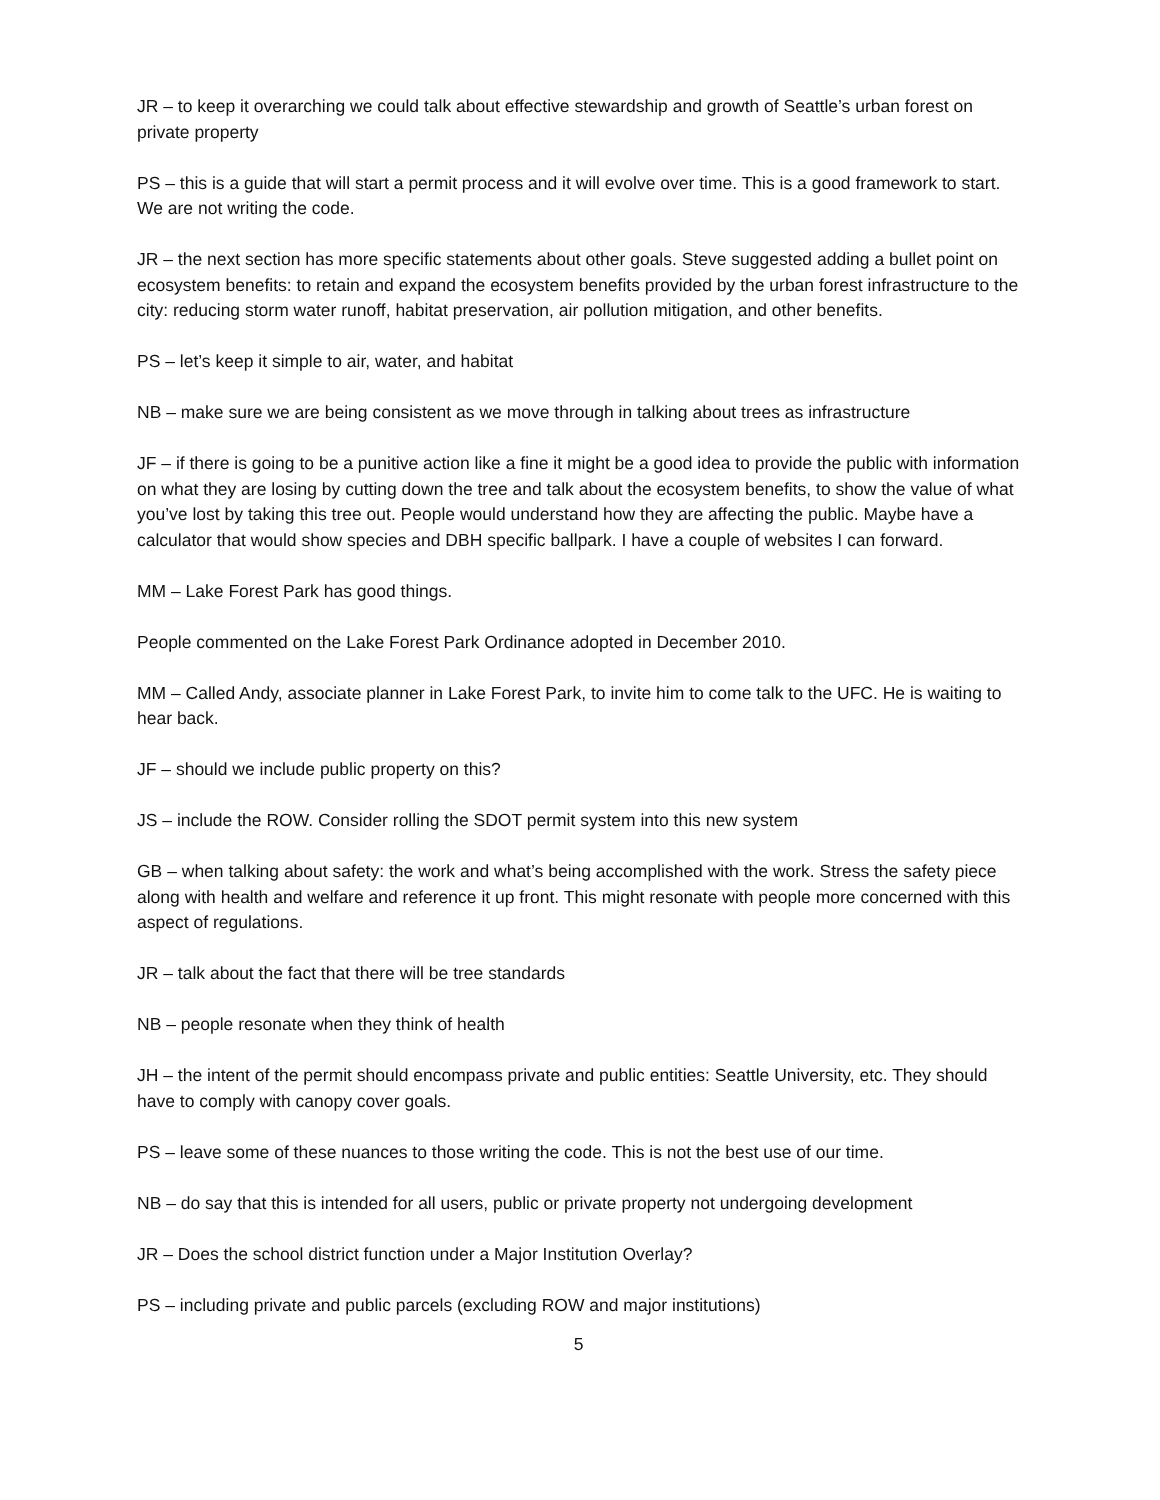JR – to keep it overarching we could talk about effective stewardship and growth of Seattle’s urban forest on private property
PS – this is a guide that will start a permit process and it will evolve over time. This is a good framework to start. We are not writing the code.
JR – the next section has more specific statements about other goals. Steve suggested adding a bullet point on ecosystem benefits: to retain and expand the ecosystem benefits provided by the urban forest infrastructure to the city: reducing storm water runoff, habitat preservation, air pollution mitigation, and other benefits.
PS – let’s keep it simple to air, water, and habitat
NB – make sure we are being consistent as we move through in talking about trees as infrastructure
JF – if there is going to be a punitive action like a fine it might be a good idea to provide the public with information on what they are losing by cutting down the tree and talk about the ecosystem benefits, to show the value of what you’ve lost by taking this tree out. People would understand how they are affecting the public. Maybe have a calculator that would show species and DBH specific ballpark. I have a couple of websites I can forward.
MM – Lake Forest Park has good things.
People commented on the Lake Forest Park Ordinance adopted in December 2010.
MM – Called Andy, associate planner in Lake Forest Park, to invite him to come talk to the UFC. He is waiting to hear back.
JF – should we include public property on this?
JS – include the ROW. Consider rolling the SDOT permit system into this new system
GB – when talking about safety: the work and what’s being accomplished with the work. Stress the safety piece along with health and welfare and reference it up front. This might resonate with people more concerned with this aspect of regulations.
JR – talk about the fact that there will be tree standards
NB – people resonate when they think of health
JH – the intent of the permit should encompass private and public entities: Seattle University, etc. They should have to comply with canopy cover goals.
PS – leave some of these nuances to those writing the code. This is not the best use of our time.
NB – do say that this is intended for all users, public or private property not undergoing development
JR – Does the school district function under a Major Institution Overlay?
PS – including private and public parcels (excluding ROW and major institutions)
5